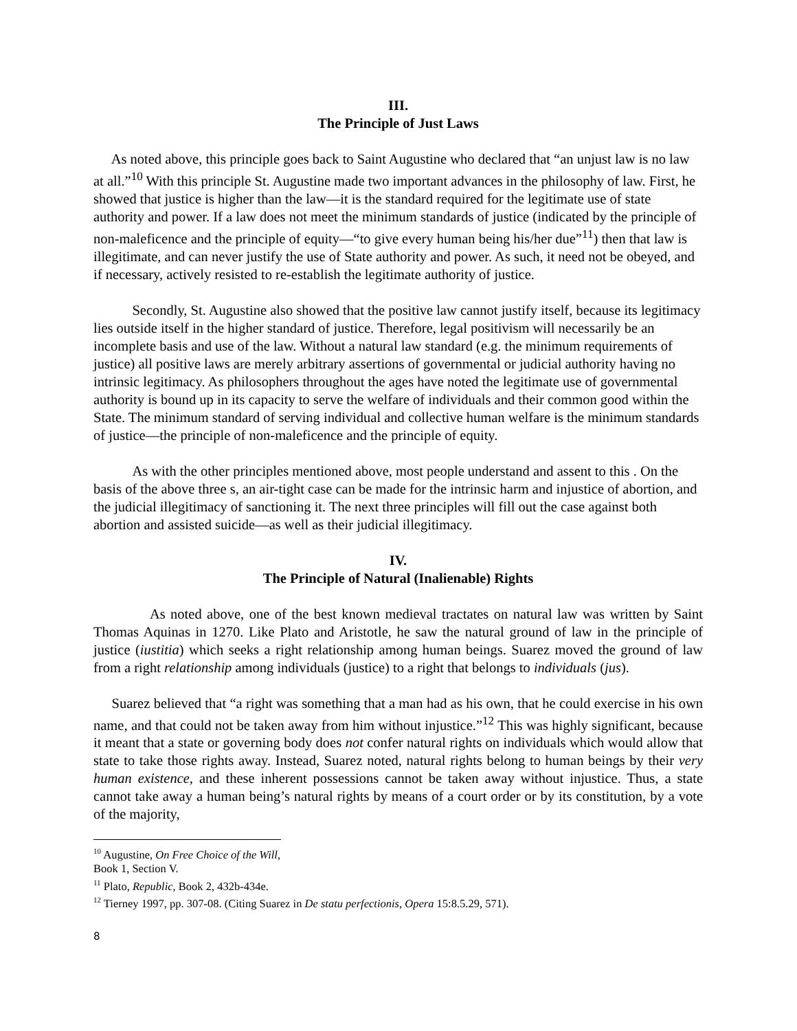III.
The Principle of Just Laws
As noted above, this principle goes back to Saint Augustine who declared that “an unjust law is no law at all.”<sup>10</sup> With this principle St. Augustine made two important advances in the philosophy of law. First, he showed that justice is higher than the law—it is the standard required for the legitimate use of state authority and power. If a law does not meet the minimum standards of justice (indicated by the principle of non-maleficence and the principle of equity—“to give every human being his/her due”<sup>11</sup>) then that law is illegitimate, and can never justify the use of State authority and power. As such, it need not be obeyed, and if necessary, actively resisted to re-establish the legitimate authority of justice.
Secondly, St. Augustine also showed that the positive law cannot justify itself, because its legitimacy lies outside itself in the higher standard of justice. Therefore, legal positivism will necessarily be an incomplete basis and use of the law. Without a natural law standard (e.g. the minimum requirements of justice) all positive laws are merely arbitrary assertions of governmental or judicial authority having no intrinsic legitimacy. As philosophers throughout the ages have noted the legitimate use of governmental authority is bound up in its capacity to serve the welfare of individuals and their common good within the State. The minimum standard of serving individual and collective human welfare is the minimum standards of justice—the principle of non-maleficence and the principle of equity.
As with the other principles mentioned above, most people understand and assent to this . On the basis of the above three s, an air-tight case can be made for the intrinsic harm and injustice of abortion, and the judicial illegitimacy of sanctioning it. The next three principles will fill out the case against both abortion and assisted suicide—as well as their judicial illegitimacy.
IV.
The Principle of Natural (Inalienable) Rights
As noted above, one of the best known medieval tractates on natural law was written by Saint Thomas Aquinas in 1270. Like Plato and Aristotle, he saw the natural ground of law in the principle of justice (iustitia) which seeks a right relationship among human beings. Suarez moved the ground of law from a right relationship among individuals (justice) to a right that belongs to individuals (jus).
Suarez believed that “a right was something that a man had as his own, that he could exercise in his own name, and that could not be taken away from him without injustice.”<sup>12</sup> This was highly significant, because it meant that a state or governing body does not confer natural rights on individuals which would allow that state to take those rights away. Instead, Suarez noted, natural rights belong to human beings by their very human existence, and these inherent possessions cannot be taken away without injustice. Thus, a state cannot take away a human being’s natural rights by means of a court order or by its constitution, by a vote of the majority,
<sup>10</sup> Augustine, On Free Choice of the Will, Book 1, Section V.
<sup>11</sup> Plato, Republic, Book 2, 432b-434e.
<sup>12</sup> Tierney 1997, pp. 307-08. (Citing Suarez in De statu perfectionis, Opera 15:8.5.29, 571).
8